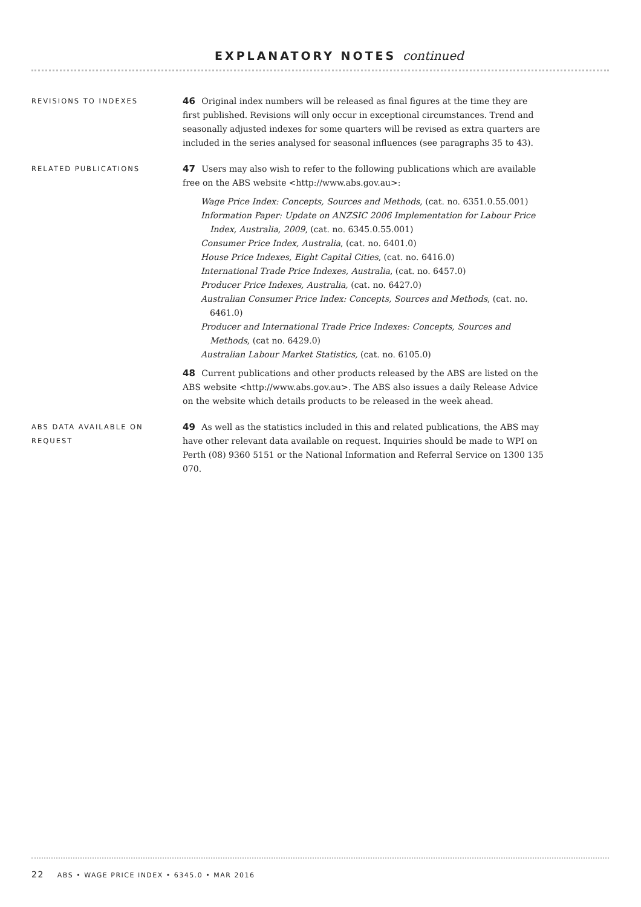EXPLANATORY NOTES continued
REVISIONS TO INDEXES
46 Original index numbers will be released as final figures at the time they are first published. Revisions will only occur in exceptional circumstances. Trend and seasonally adjusted indexes for some quarters will be revised as extra quarters are included in the series analysed for seasonal influences (see paragraphs 35 to 43).
RELATED PUBLICATIONS
47 Users may also wish to refer to the following publications which are available free on the ABS website <http://www.abs.gov.au>:
Wage Price Index: Concepts, Sources and Methods, (cat. no. 6351.0.55.001)
Information Paper: Update on ANZSIC 2006 Implementation for Labour Price Index, Australia, 2009, (cat. no. 6345.0.55.001)
Consumer Price Index, Australia, (cat. no. 6401.0)
House Price Indexes, Eight Capital Cities, (cat. no. 6416.0)
International Trade Price Indexes, Australia, (cat. no. 6457.0)
Producer Price Indexes, Australia, (cat. no. 6427.0)
Australian Consumer Price Index: Concepts, Sources and Methods, (cat. no. 6461.0)
Producer and International Trade Price Indexes: Concepts, Sources and Methods, (cat no. 6429.0)
Australian Labour Market Statistics, (cat. no. 6105.0)
48 Current publications and other products released by the ABS are listed on the ABS website <http://www.abs.gov.au>. The ABS also issues a daily Release Advice on the website which details products to be released in the week ahead.
ABS DATA AVAILABLE ON
REQUEST
49 As well as the statistics included in this and related publications, the ABS may have other relevant data available on request. Inquiries should be made to WPI on Perth (08) 9360 5151 or the National Information and Referral Service on 1300 135 070.
22 ABS • WAGE PRICE INDEX • 6345.0 • MAR 2016